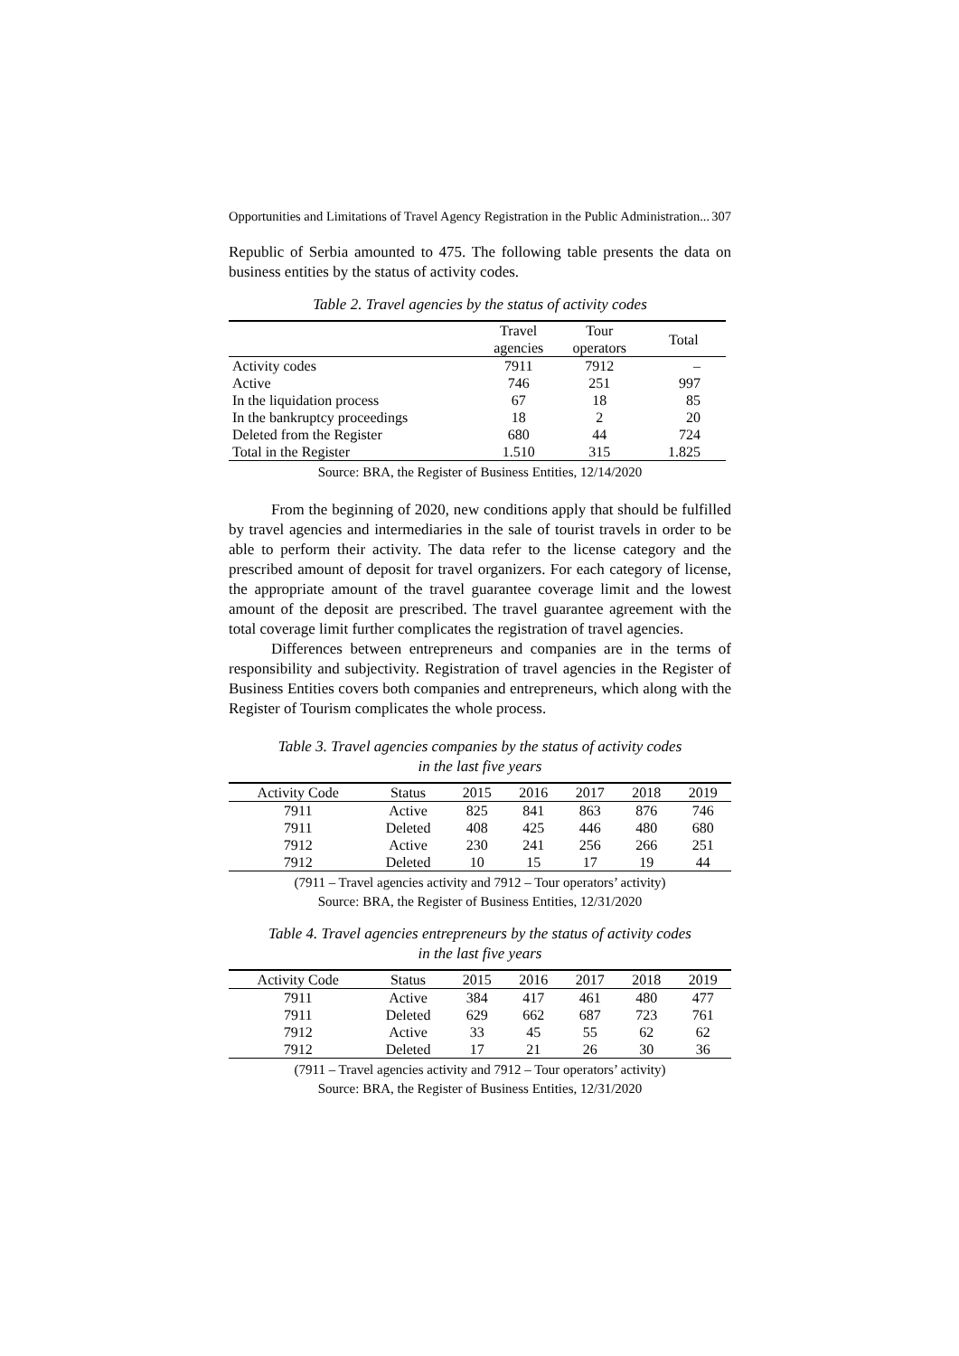Opportunities and Limitations of Travel Agency Registration in the Public Administration... 307
Republic of Serbia amounted to 475. The following table presents the data on business entities by the status of activity codes.
Table 2. Travel agencies by the status of activity codes
| | Travel agencies | Tour operators | Total |
| --- | --- | --- | --- |
| Activity codes | 7911 | 7912 | – |
| Active | 746 | 251 | 997 |
| In the liquidation process | 67 | 18 | 85 |
| In the bankruptcy proceedings | 18 | 2 | 20 |
| Deleted from the Register | 680 | 44 | 724 |
| Total in the Register | 1.510 | 315 | 1.825 |
Source: BRA, the Register of Business Entities, 12/14/2020
From the beginning of 2020, new conditions apply that should be fulfilled by travel agencies and intermediaries in the sale of tourist travels in order to be able to perform their activity. The data refer to the license category and the prescribed amount of deposit for travel organizers. For each category of license, the appropriate amount of the travel guarantee coverage limit and the lowest amount of the deposit are prescribed. The travel guarantee agreement with the total coverage limit further complicates the registration of travel agencies.
Differences between entrepreneurs and companies are in the terms of responsibility and subjectivity. Registration of travel agencies in the Register of Business Entities covers both companies and entrepreneurs, which along with the Register of Tourism complicates the whole process.
Table 3. Travel agencies companies by the status of activity codes
in the last five years
| Activity Code | Status | 2015 | 2016 | 2017 | 2018 | 2019 |
| --- | --- | --- | --- | --- | --- | --- |
| 7911 | Active | 825 | 841 | 863 | 876 | 746 |
| 7911 | Deleted | 408 | 425 | 446 | 480 | 680 |
| 7912 | Active | 230 | 241 | 256 | 266 | 251 |
| 7912 | Deleted | 10 | 15 | 17 | 19 | 44 |
(7911 – Travel agencies activity and 7912 – Tour operators’ activity)
Source: BRA, the Register of Business Entities, 12/31/2020
Table 4. Travel agencies entrepreneurs by the status of activity codes
in the last five years
| Activity Code | Status | 2015 | 2016 | 2017 | 2018 | 2019 |
| --- | --- | --- | --- | --- | --- | --- |
| 7911 | Active | 384 | 417 | 461 | 480 | 477 |
| 7911 | Deleted | 629 | 662 | 687 | 723 | 761 |
| 7912 | Active | 33 | 45 | 55 | 62 | 62 |
| 7912 | Deleted | 17 | 21 | 26 | 30 | 36 |
(7911 – Travel agencies activity and 7912 – Tour operators’ activity)
Source: BRA, the Register of Business Entities, 12/31/2020